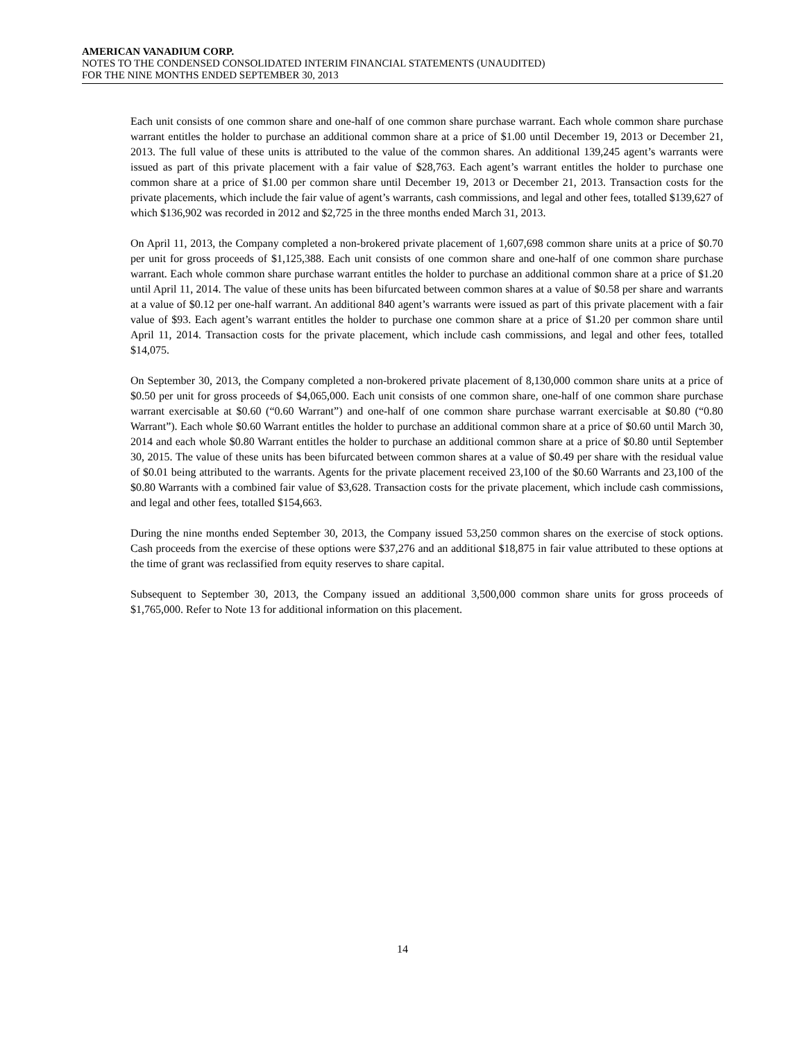AMERICAN VANADIUM CORP.
NOTES TO THE CONDENSED CONSOLIDATED INTERIM FINANCIAL STATEMENTS (UNAUDITED)
FOR THE NINE MONTHS ENDED SEPTEMBER 30, 2013
Each unit consists of one common share and one-half of one common share purchase warrant. Each whole common share purchase warrant entitles the holder to purchase an additional common share at a price of $1.00 until December 19, 2013 or December 21, 2013. The full value of these units is attributed to the value of the common shares. An additional 139,245 agent’s warrants were issued as part of this private placement with a fair value of $28,763. Each agent’s warrant entitles the holder to purchase one common share at a price of $1.00 per common share until December 19, 2013 or December 21, 2013. Transaction costs for the private placements, which include the fair value of agent’s warrants, cash commissions, and legal and other fees, totalled $139,627 of which $136,902 was recorded in 2012 and $2,725 in the three months ended March 31, 2013.
On April 11, 2013, the Company completed a non-brokered private placement of 1,607,698 common share units at a price of $0.70 per unit for gross proceeds of $1,125,388. Each unit consists of one common share and one-half of one common share purchase warrant. Each whole common share purchase warrant entitles the holder to purchase an additional common share at a price of $1.20 until April 11, 2014. The value of these units has been bifurcated between common shares at a value of $0.58 per share and warrants at a value of $0.12 per one-half warrant. An additional 840 agent’s warrants were issued as part of this private placement with a fair value of $93. Each agent’s warrant entitles the holder to purchase one common share at a price of $1.20 per common share until April 11, 2014. Transaction costs for the private placement, which include cash commissions, and legal and other fees, totalled $14,075.
On September 30, 2013, the Company completed a non-brokered private placement of 8,130,000 common share units at a price of $0.50 per unit for gross proceeds of $4,065,000. Each unit consists of one common share, one-half of one common share purchase warrant exercisable at $0.60 (“0.60 Warrant”) and one-half of one common share purchase warrant exercisable at $0.80 (“0.80 Warrant”). Each whole $0.60 Warrant entitles the holder to purchase an additional common share at a price of $0.60 until March 30, 2014 and each whole $0.80 Warrant entitles the holder to purchase an additional common share at a price of $0.80 until September 30, 2015. The value of these units has been bifurcated between common shares at a value of $0.49 per share with the residual value of $0.01 being attributed to the warrants. Agents for the private placement received 23,100 of the $0.60 Warrants and 23,100 of the $0.80 Warrants with a combined fair value of $3,628. Transaction costs for the private placement, which include cash commissions, and legal and other fees, totalled $154,663.
During the nine months ended September 30, 2013, the Company issued 53,250 common shares on the exercise of stock options. Cash proceeds from the exercise of these options were $37,276 and an additional $18,875 in fair value attributed to these options at the time of grant was reclassified from equity reserves to share capital.
Subsequent to September 30, 2013, the Company issued an additional 3,500,000 common share units for gross proceeds of $1,765,000. Refer to Note 13 for additional information on this placement.
14